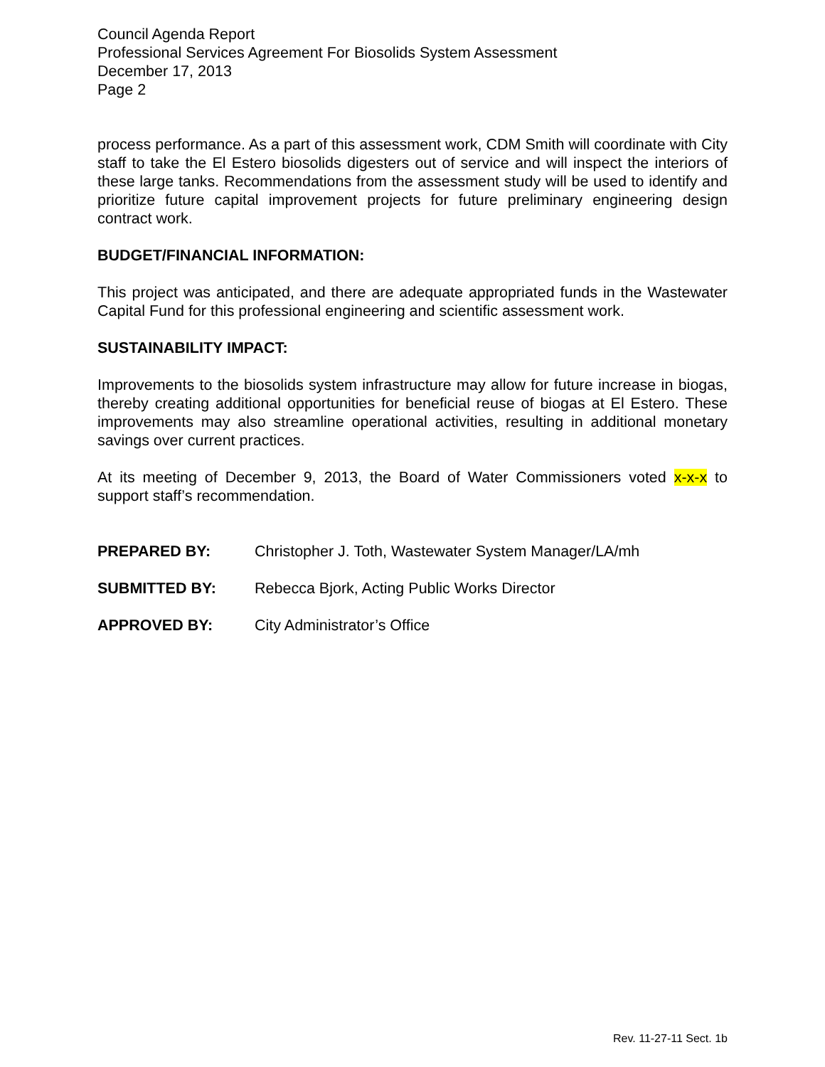Council Agenda Report
Professional Services Agreement For Biosolids System Assessment
December 17, 2013
Page 2
process performance. As a part of this assessment work, CDM Smith will coordinate with City staff to take the El Estero biosolids digesters out of service and will inspect the interiors of these large tanks. Recommendations from the assessment study will be used to identify and prioritize future capital improvement projects for future preliminary engineering design contract work.
BUDGET/FINANCIAL INFORMATION:
This project was anticipated, and there are adequate appropriated funds in the Wastewater Capital Fund for this professional engineering and scientific assessment work.
SUSTAINABILITY IMPACT:
Improvements to the biosolids system infrastructure may allow for future increase in biogas, thereby creating additional opportunities for beneficial reuse of biogas at El Estero. These improvements may also streamline operational activities, resulting in additional monetary savings over current practices.
At its meeting of December 9, 2013, the Board of Water Commissioners voted x-x-x to support staff’s recommendation.
PREPARED BY: Christopher J. Toth, Wastewater System Manager/LA/mh
SUBMITTED BY: Rebecca Bjork, Acting Public Works Director
APPROVED BY: City Administrator’s Office
Rev. 11-27-11 Sect. 1b